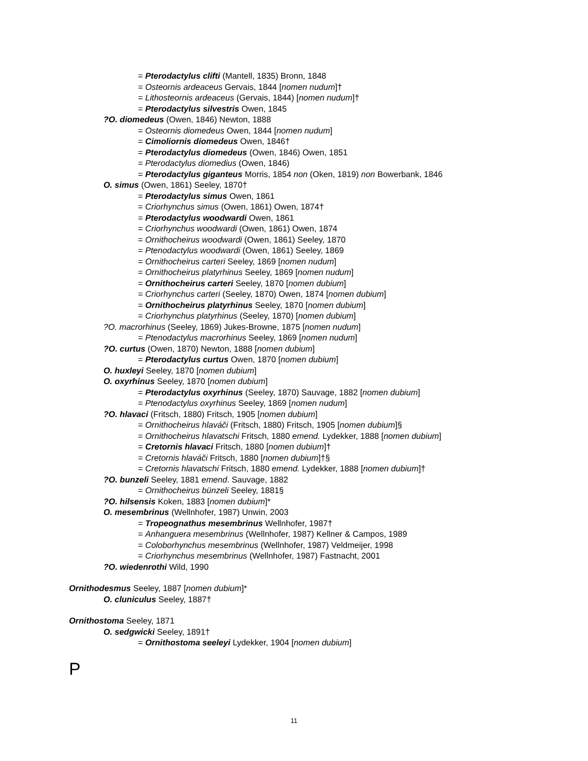= Pterodactylus clifti (Mantell, 1835) Bronn, 1848
= Osteornis ardeaceus Gervais, 1844 [nomen nudum]†
= Lithosteornis ardeaceus (Gervais, 1844) [nomen nudum]†
= Pterodactylus silvestris Owen, 1845
?O. diomedeus (Owen, 1846) Newton, 1888
= Osteornis diomedeus Owen, 1844 [nomen nudum]
= Cimoliornis diomedeus Owen, 1846†
= Pterodactylus diomedeus (Owen, 1846) Owen, 1851
= Pterodactylus diomedius (Owen, 1846)
= Pterodactylus giganteus Morris, 1854 non (Oken, 1819) non Bowerbank, 1846
O. simus (Owen, 1861) Seeley, 1870†
= Pterodactylus simus Owen, 1861
= Criorhynchus simus (Owen, 1861) Owen, 1874†
= Pterodactylus woodwardi Owen, 1861
= Criorhynchus woodwardi (Owen, 1861) Owen, 1874
= Ornithocheirus woodwardi (Owen, 1861) Seeley, 1870
= Ptenodactylus woodwardi (Owen, 1861) Seeley, 1869
= Ornithocheirus carteri Seeley, 1869 [nomen nudum]
= Ornithocheirus platyrhinus Seeley, 1869 [nomen nudum]
= Ornithocheirus carteri Seeley, 1870 [nomen dubium]
= Criorhynchus carteri (Seeley, 1870) Owen, 1874 [nomen dubium]
= Ornithocheirus platyrhinus Seeley, 1870 [nomen dubium]
= Criorhynchus platyrhinus (Seeley, 1870) [nomen dubium]
?O. macrorhinus (Seeley, 1869) Jukes-Browne, 1875 [nomen nudum]
= Ptenodactylus macrorhinus Seeley, 1869 [nomen nudum]
?O. curtus (Owen, 1870) Newton, 1888 [nomen dubium]
= Pterodactylus curtus Owen, 1870 [nomen dubium]
O. huxleyi Seeley, 1870 [nomen dubium]
O. oxyrhinus Seeley, 1870 [nomen dubium]
= Pterodactylus oxyrhinus (Seeley, 1870) Sauvage, 1882 [nomen dubium]
= Ptenodactylus oxyrhinus Seeley, 1869 [nomen nudum]
?O. hlavaci (Fritsch, 1880) Fritsch, 1905 [nomen dubium]
= Ornithocheirus hlaváči (Fritsch, 1880) Fritsch, 1905 [nomen dubium]§
= Ornithocheirus hlavatschi Fritsch, 1880 emend. Lydekker, 1888 [nomen dubium]
= Cretornis hlavaci Fritsch, 1880 [nomen dubium]†
= Cretornis hlaváči Fritsch, 1880 [nomen dubium]†§
= Cretornis hlavatschi Fritsch, 1880 emend. Lydekker, 1888 [nomen dubium]†
?O. bunzeli Seeley, 1881 emend. Sauvage, 1882
= Ornithocheirus bünzeli Seeley, 1881§
?O. hilsensis Koken, 1883 [nomen dubium]*
O. mesembrinus (Wellnhofer, 1987) Unwin, 2003
= Tropeognathus mesembrinus Wellnhofer, 1987†
= Anhanguera mesembrinus (Wellnhofer, 1987) Kellner & Campos, 1989
= Coloborhynchus mesembrinus (Wellnhofer, 1987) Veldmeijer, 1998
= Criorhynchus mesembrinus (Wellnhofer, 1987) Fastnacht, 2001
?O. wiedenrothi Wild, 1990
Ornithodesmus Seeley, 1887 [nomen dubium]*
O. cluniculus Seeley, 1887†
Ornithostoma Seeley, 1871
O. sedgwicki Seeley, 1891†
= Ornithostoma seeleyi Lydekker, 1904 [nomen dubium]
P
11